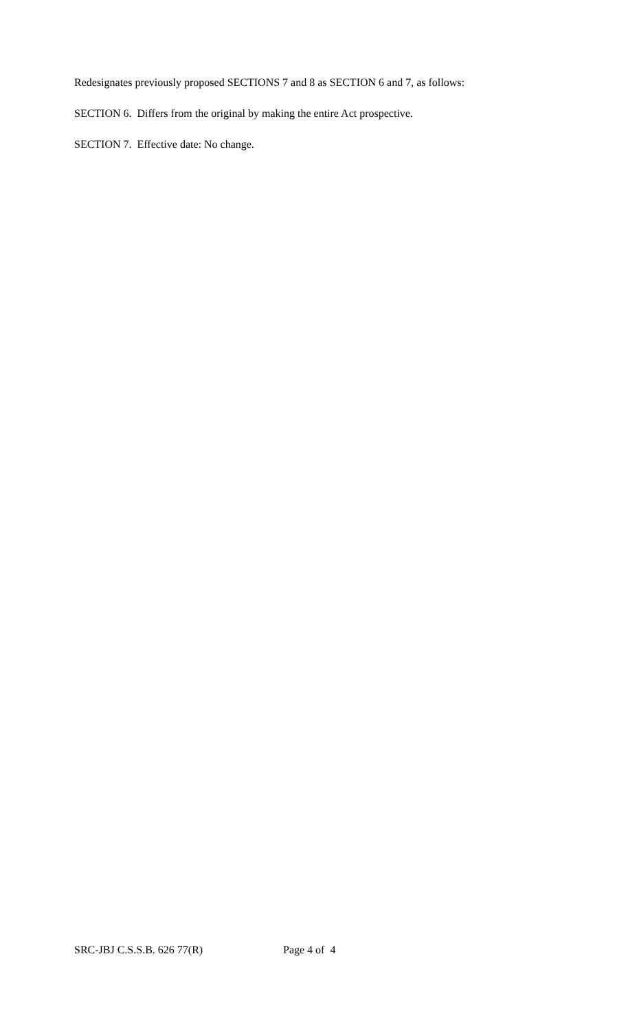Redesignates previously proposed SECTIONS 7 and 8 as SECTION 6 and 7, as follows:
SECTION 6. Differs from the original by making the entire Act prospective.
SECTION 7. Effective date: No change.
SRC-JBJ C.S.S.B. 626 77(R) Page 4 of 4